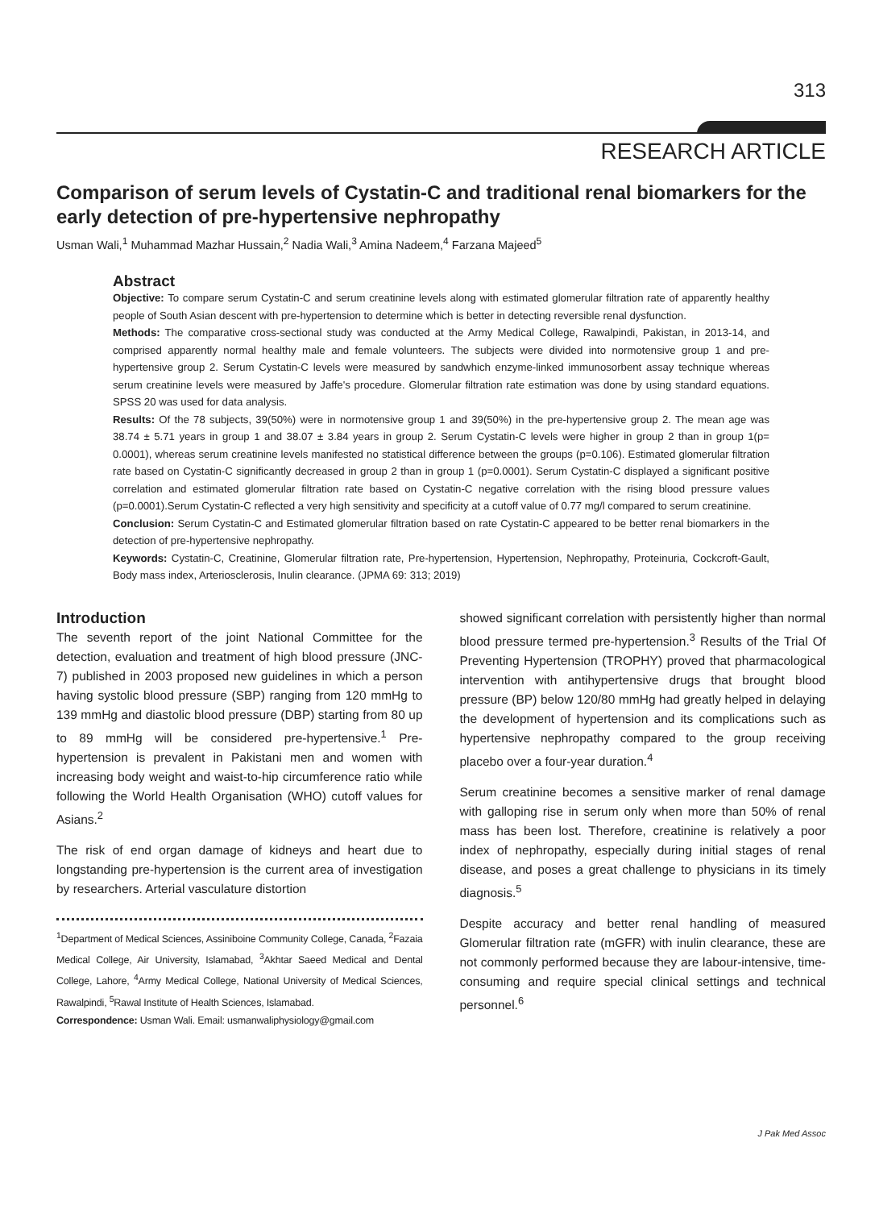313
RESEARCH ARTICLE
Comparison of serum levels of Cystatin-C and traditional renal biomarkers for the early detection of pre-hypertensive nephropathy
Usman Wali,<sup>1</sup> Muhammad Mazhar Hussain,<sup>2</sup> Nadia Wali,<sup>3</sup> Amina Nadeem,<sup>4</sup> Farzana Majeed<sup>5</sup>
Abstract
Objective: To compare serum Cystatin-C and serum creatinine levels along with estimated glomerular filtration rate of apparently healthy people of South Asian descent with pre-hypertension to determine which is better in detecting reversible renal dysfunction.
Methods: The comparative cross-sectional study was conducted at the Army Medical College, Rawalpindi, Pakistan, in 2013-14, and comprised apparently normal healthy male and female volunteers. The subjects were divided into normotensive group 1 and pre-hypertensive group 2. Serum Cystatin-C levels were measured by sandwhich enzyme-linked immunosorbent assay technique whereas serum creatinine levels were measured by Jaffe's procedure. Glomerular filtration rate estimation was done by using standard equations. SPSS 20 was used for data analysis.
Results: Of the 78 subjects, 39(50%) were in normotensive group 1 and 39(50%) in the pre-hypertensive group 2. The mean age was 38.74 ± 5.71 years in group 1 and 38.07 ± 3.84 years in group 2. Serum Cystatin-C levels were higher in group 2 than in group 1(p= 0.0001), whereas serum creatinine levels manifested no statistical difference between the groups (p=0.106). Estimated glomerular filtration rate based on Cystatin-C significantly decreased in group 2 than in group 1 (p=0.0001). Serum Cystatin-C displayed a significant positive correlation and estimated glomerular filtration rate based on Cystatin-C negative correlation with the rising blood pressure values (p=0.0001).Serum Cystatin-C reflected a very high sensitivity and specificity at a cutoff value of 0.77 mg/l compared to serum creatinine.
Conclusion: Serum Cystatin-C and Estimated glomerular filtration based on rate Cystatin-C appeared to be better renal biomarkers in the detection of pre-hypertensive nephropathy.
Keywords: Cystatin-C, Creatinine, Glomerular filtration rate, Pre-hypertension, Hypertension, Nephropathy, Proteinuria, Cockcroft-Gault, Body mass index, Arteriosclerosis, Inulin clearance. (JPMA 69: 313; 2019)
Introduction
The seventh report of the joint National Committee for the detection, evaluation and treatment of high blood pressure (JNC-7) published in 2003 proposed new guidelines in which a person having systolic blood pressure (SBP) ranging from 120 mmHg to 139 mmHg and diastolic blood pressure (DBP) starting from 80 up to 89 mmHg will be considered pre-hypertensive.<sup>1</sup> Pre-hypertension is prevalent in Pakistani men and women with increasing body weight and waist-to-hip circumference ratio while following the World Health Organisation (WHO) cutoff values for Asians.<sup>2</sup>
The risk of end organ damage of kidneys and heart due to longstanding pre-hypertension is the current area of investigation by researchers. Arterial vasculature distortion
<sup>1</sup> Department of Medical Sciences, Assiniboine Community College, Canada, <sup>2</sup>Fazaia Medical College, Air University, Islamabad, <sup>3</sup>Akhtar Saeed Medical and Dental College, Lahore, <sup>4</sup>Army Medical College, National University of Medical Sciences, Rawalpindi, <sup>5</sup>Rawal Institute of Health Sciences, Islamabad.
Correspondence: Usman Wali. Email: usmanwaliphysiology@gmail.com
showed significant correlation with persistently higher than normal blood pressure termed pre-hypertension.<sup>3</sup> Results of the Trial Of Preventing Hypertension (TROPHY) proved that pharmacological intervention with antihypertensive drugs that brought blood pressure (BP) below 120/80 mmHg had greatly helped in delaying the development of hypertension and its complications such as hypertensive nephropathy compared to the group receiving placebo over a four-year duration.<sup>4</sup>
Serum creatinine becomes a sensitive marker of renal damage with galloping rise in serum only when more than 50% of renal mass has been lost. Therefore, creatinine is relatively a poor index of nephropathy, especially during initial stages of renal disease, and poses a great challenge to physicians in its timely diagnosis.<sup>5</sup>
Despite accuracy and better renal handling of measured Glomerular filtration rate (mGFR) with inulin clearance, these are not commonly performed because they are labour-intensive, time-consuming and require special clinical settings and technical personnel.<sup>6</sup>
J Pak Med Assoc